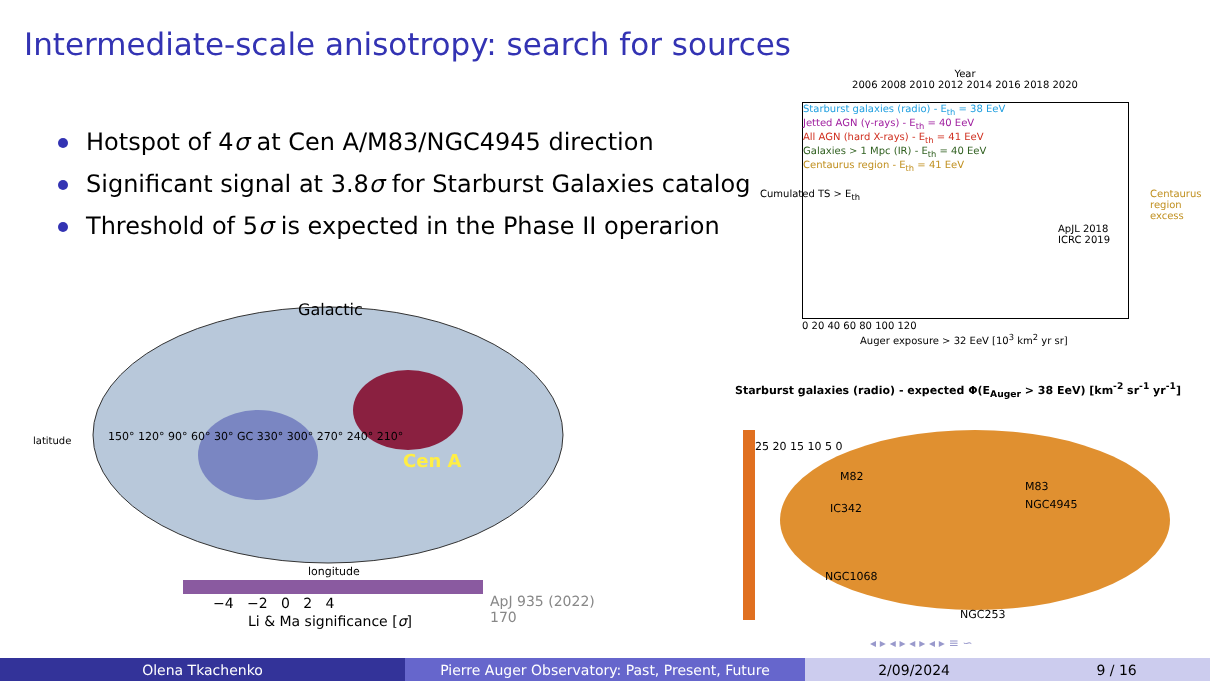Intermediate-scale anisotropy: search for sources
Hotspot of 4σ at Cen A/M83/NGC4945 direction
Significant signal at 3.8σ for Starburst Galaxies catalog
Threshold of 5σ is expected in the Phase II operarion
Galactic
Cen A
150° 120° 90° 60° 30° GC 330° 300° 270° 240° 210°
longitude
latitude
−4 −2 0 2 4
Li & Ma significance [σ]
ApJ 935 (2022) 170
Year
2006 2008 2010 2012 2014 2016 2018 2020
Starburst galaxies (radio) - E<sub>th</sub> = 38 EeV
Jetted AGN (γ-rays) - E<sub>th</sub> = 40 EeV
All AGN (hard X-rays) - E<sub>th</sub> = 41 EeV
Galaxies > 1 Mpc (IR) - E<sub>th</sub> = 40 EeV
Centaurus region - E<sub>th</sub> = 41 EeV
ApJL 2018 ICRC 2019
Cumulated TS > E<sub>th</sub> Centaurus region excess
0 20 40 60 80 100 120
Auger exposure > 32 EeV [10<sup>3</sup> km<sup>2</sup> yr sr]
Starburst galaxies (radio) - expected Φ(E<sub>Auger</sub> > 38 EeV) [km<sup>-2</sup> sr<sup>-1</sup> yr<sup>-1</sup>]
M82
IC342
M83
NGC4945
NGC1068
NGC253
25 20 15 10 5 0
◂ ▸ ◂ ▸ ◂ ▸ ◂ ▸ ≡ ∽
Olena Tkachenko Pierre Auger Observatory: Past, Present, Future 2/09/2024 9 / 16